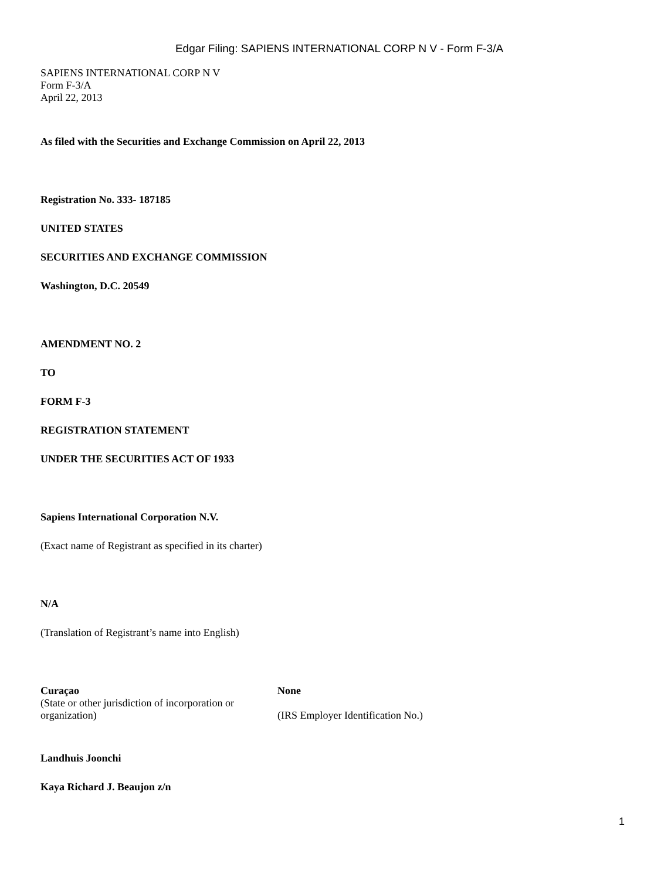Edgar Filing: SAPIENS INTERNATIONAL CORP N V - Form F-3/A
SAPIENS INTERNATIONAL CORP N V
Form F-3/A
April 22, 2013
As filed with the Securities and Exchange Commission on April 22, 2013
Registration No. 333- 187185
UNITED STATES
SECURITIES AND EXCHANGE COMMISSION
Washington, D.C. 20549
AMENDMENT NO. 2
TO
FORM F-3
REGISTRATION STATEMENT
UNDER THE SECURITIES ACT OF 1933
Sapiens International Corporation N.V.
(Exact name of Registrant as specified in its charter)
N/A
(Translation of Registrant’s name into English)
Curaçao
(State or other jurisdiction of incorporation or organization)
None
(IRS Employer Identification No.)
Landhuis Joonchi
Kaya Richard J. Beaujon z/n
1